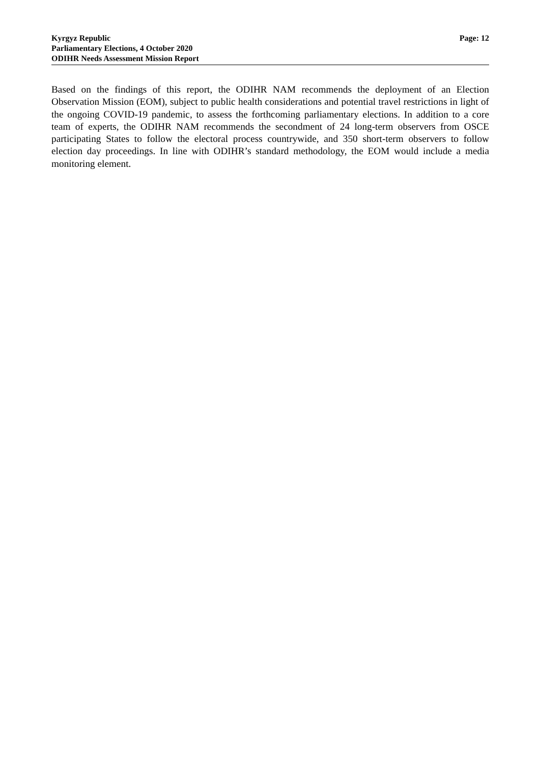Kyrgyz Republic
Parliamentary Elections, 4 October 2020
ODIHR Needs Assessment Mission Report
Page: 12
Based on the findings of this report, the ODIHR NAM recommends the deployment of an Election Observation Mission (EOM), subject to public health considerations and potential travel restrictions in light of the ongoing COVID-19 pandemic, to assess the forthcoming parliamentary elections. In addition to a core team of experts, the ODIHR NAM recommends the secondment of 24 long-term observers from OSCE participating States to follow the electoral process countrywide, and 350 short-term observers to follow election day proceedings. In line with ODIHR’s standard methodology, the EOM would include a media monitoring element.